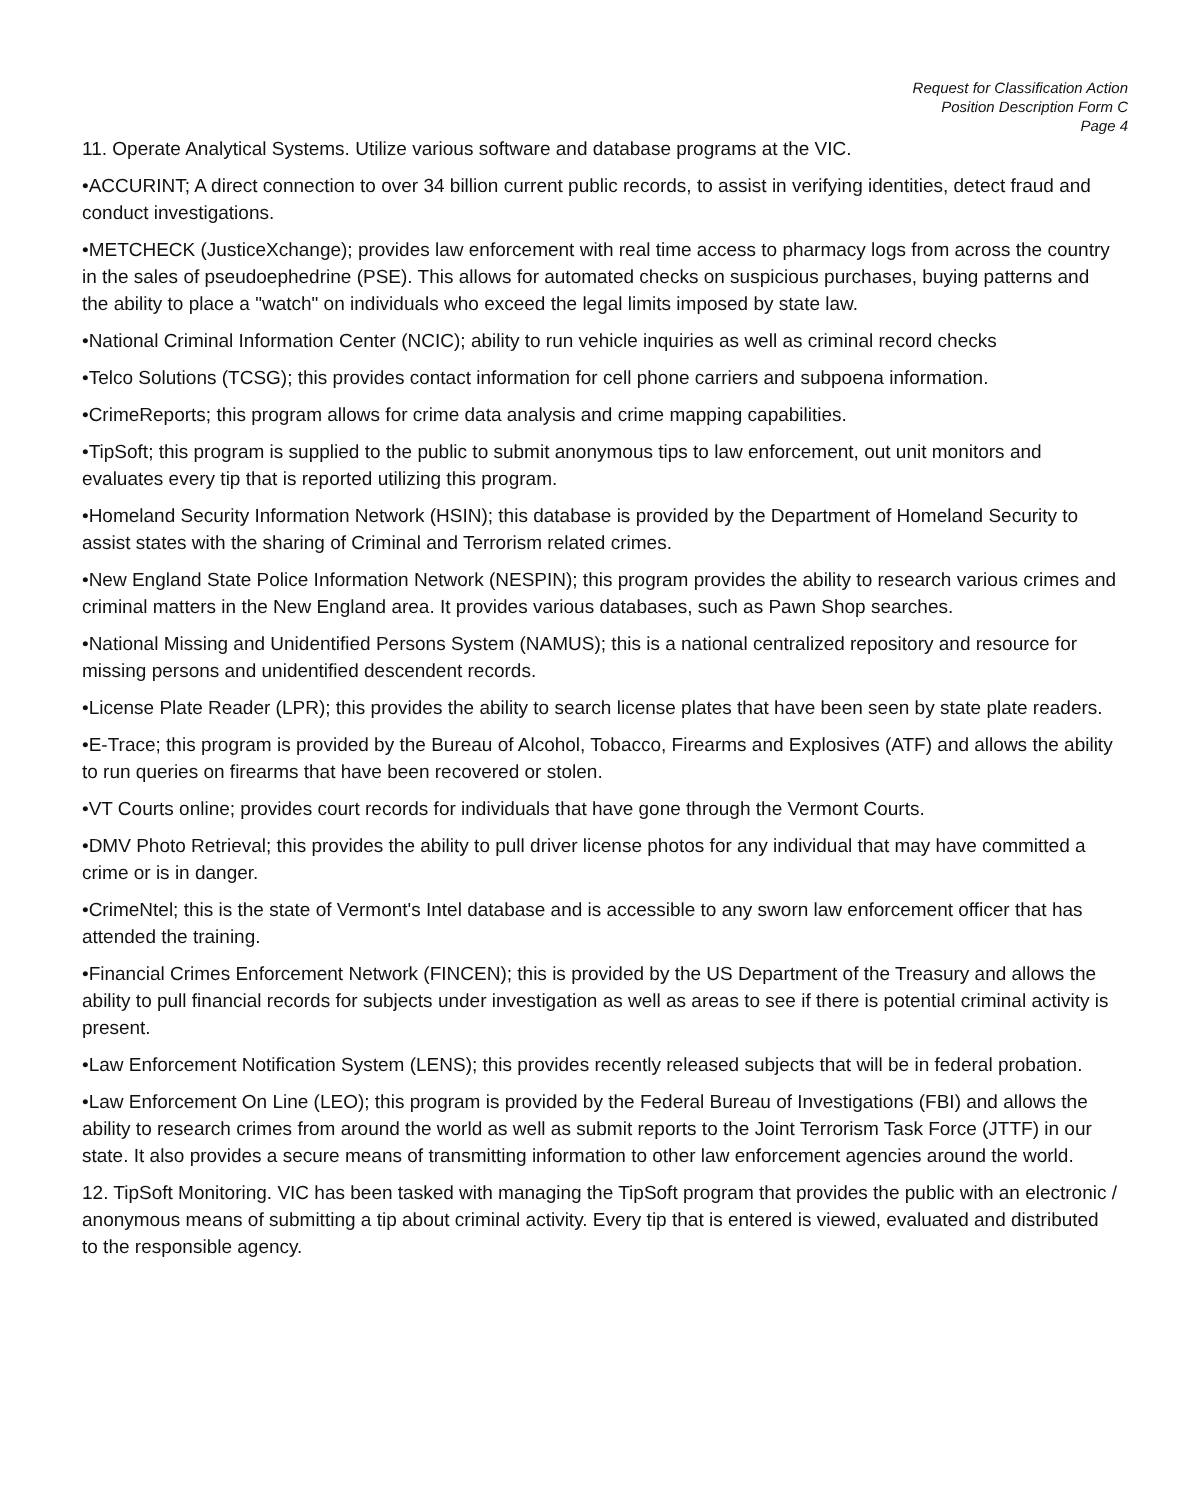Request for Classification Action
Position Description Form C
Page 4
11. Operate Analytical Systems. Utilize various software and database programs at the VIC.
•ACCURINT; A direct connection to over 34 billion current public records, to assist in verifying identities, detect fraud and conduct investigations.
•METCHECK (JusticeXchange); provides law enforcement with real time access to pharmacy logs from across the country in the sales of pseudoephedrine (PSE). This allows for automated checks on suspicious purchases, buying patterns and the ability to place a "watch" on individuals who exceed the legal limits imposed by state law.
•National Criminal Information Center (NCIC); ability to run vehicle inquiries as well as criminal record checks
•Telco Solutions (TCSG); this provides contact information for cell phone carriers and subpoena information.
•CrimeReports; this program allows for crime data analysis and crime mapping capabilities.
•TipSoft; this program is supplied to the public to submit anonymous tips to law enforcement, out unit monitors and evaluates every tip that is reported utilizing this program.
•Homeland Security Information Network (HSIN); this database is provided by the Department of Homeland Security to assist states with the sharing of Criminal and Terrorism related crimes.
•New England State Police Information Network (NESPIN); this program provides the ability to research various crimes and criminal matters in the New England area. It provides various databases, such as Pawn Shop searches.
•National Missing and Unidentified Persons System (NAMUS); this is a national centralized repository and resource for missing persons and unidentified descendent records.
•License Plate Reader (LPR); this provides the ability to search license plates that have been seen by state plate readers.
•E-Trace; this program is provided by the Bureau of Alcohol, Tobacco, Firearms and Explosives (ATF) and allows the ability to run queries on firearms that have been recovered or stolen.
•VT Courts online; provides court records for individuals that have gone through the Vermont Courts.
•DMV Photo Retrieval; this provides the ability to pull driver license photos for any individual that may have committed a crime or is in danger.
•CrimeNtel; this is the state of Vermont's Intel database and is accessible to any sworn law enforcement officer that has attended the training.
•Financial Crimes Enforcement Network (FINCEN); this is provided by the US Department of the Treasury and allows the ability to pull financial records for subjects under investigation as well as areas to see if there is potential criminal activity is present.
•Law Enforcement Notification System (LENS); this provides recently released subjects that will be in federal probation.
•Law Enforcement On Line (LEO); this program is provided by the Federal Bureau of Investigations (FBI) and allows the ability to research crimes from around the world as well as submit reports to the Joint Terrorism Task Force (JTTF) in our state. It also provides a secure means of transmitting information to other law enforcement agencies around the world.
12. TipSoft Monitoring. VIC has been tasked with managing the TipSoft program that provides the public with an electronic / anonymous means of submitting a tip about criminal activity. Every tip that is entered is viewed, evaluated and distributed to the responsible agency.